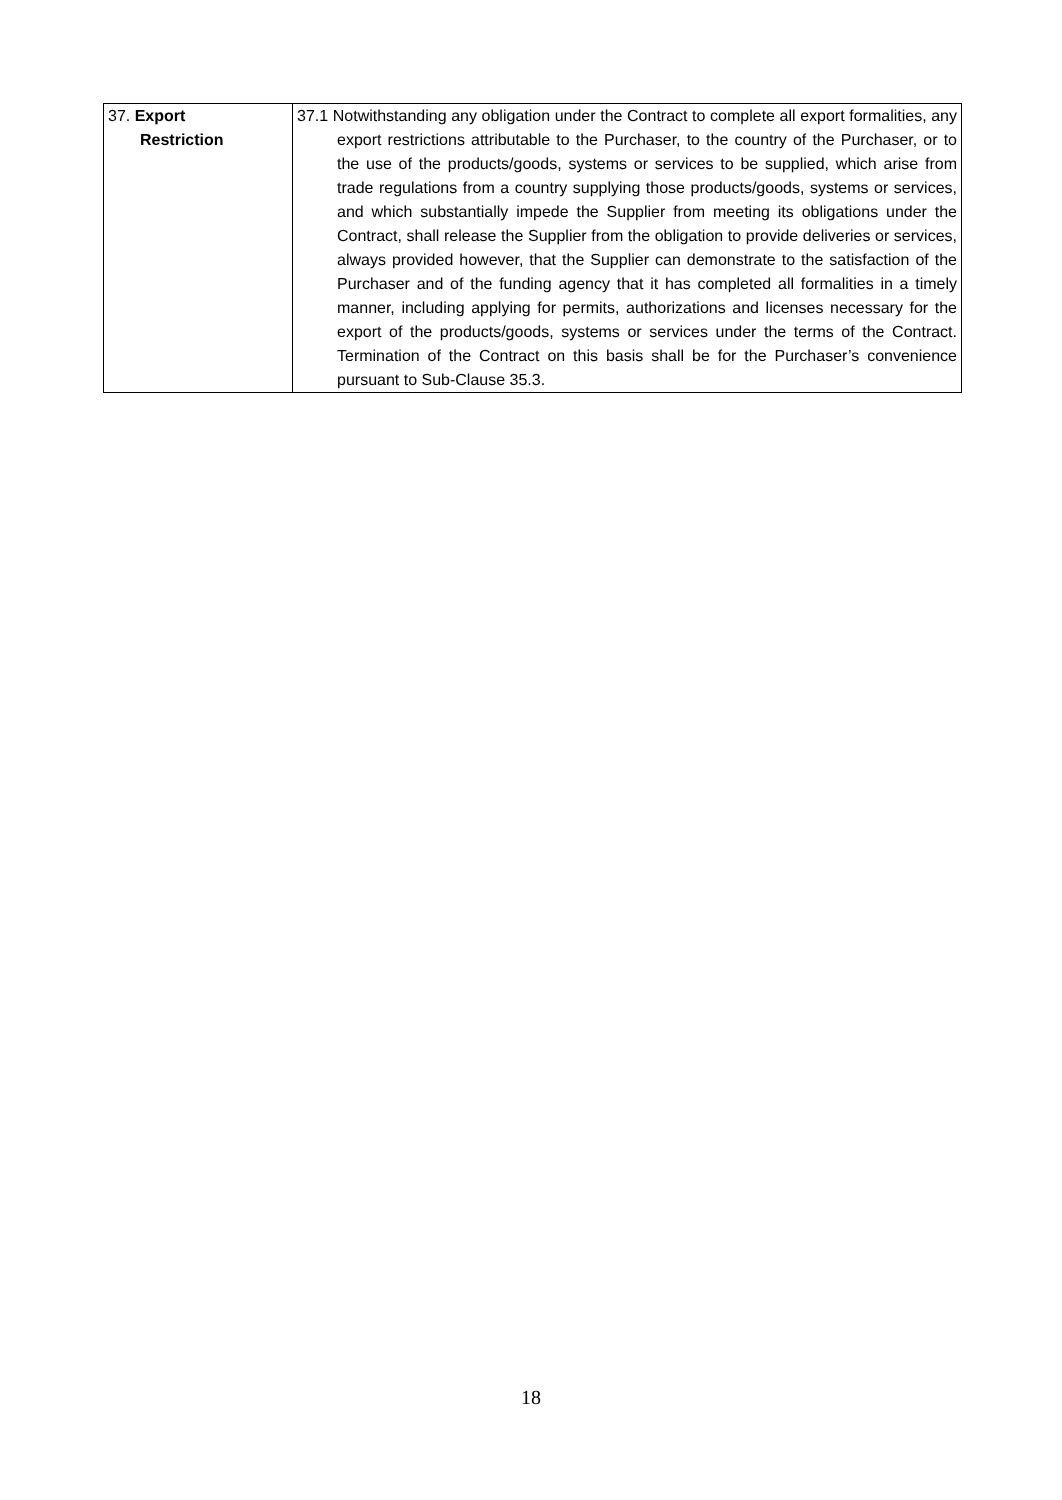| 37. Export Restriction | 37.1 Notwithstanding any obligation under the Contract to complete all export formalities, any export restrictions attributable to the Purchaser, to the country of the Purchaser, or to the use of the products/goods, systems or services to be supplied, which arise from trade regulations from a country supplying those products/goods, systems or services, and which substantially impede the Supplier from meeting its obligations under the Contract, shall release the Supplier from the obligation to provide deliveries or services, always provided however, that the Supplier can demonstrate to the satisfaction of the Purchaser and of the funding agency that it has completed all formalities in a timely manner, including applying for permits, authorizations and licenses necessary for the export of the products/goods, systems or services under the terms of the Contract. Termination of the Contract on this basis shall be for the Purchaser’s convenience pursuant to Sub-Clause 35.3. |
18